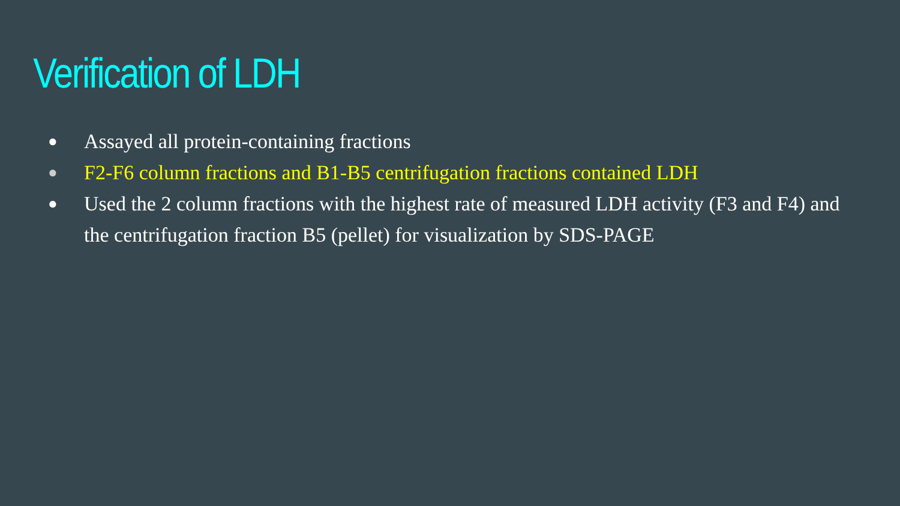Verification of LDH
● Assayed all protein-containing fractions
● F2-F6 column fractions and B1-B5 centrifugation fractions contained LDH
● Used the 2 column fractions with the highest rate of measured LDH activity (F3 and F4) and the centrifugation fraction B5 (pellet) for visualization by SDS-PAGE